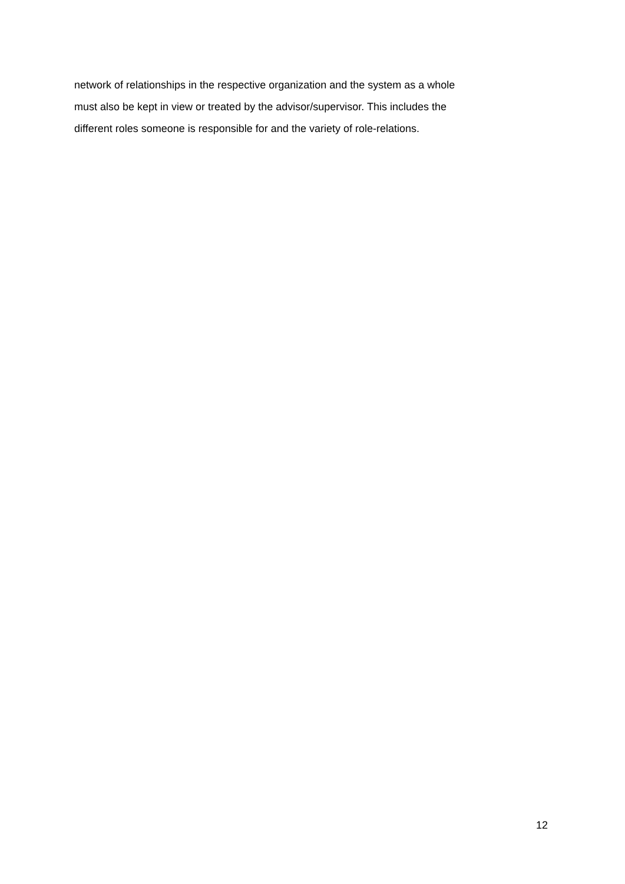network of relationships in the respective organization and the system as a whole
must also be kept in view or treated by the advisor/supervisor. This includes the
different roles someone is responsible for and the variety of role-relations.
12